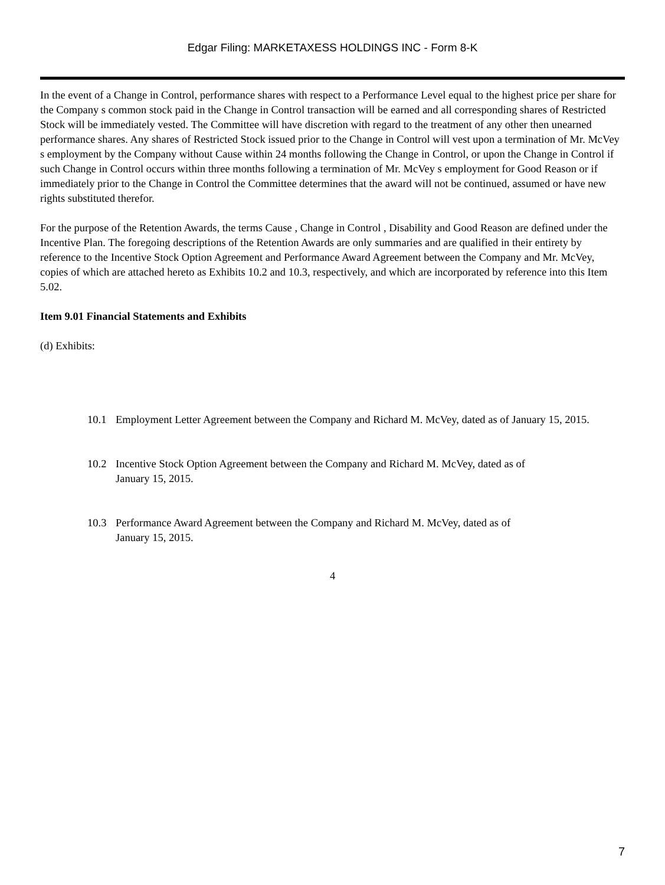Edgar Filing: MARKETAXESS HOLDINGS INC - Form 8-K
In the event of a Change in Control, performance shares with respect to a Performance Level equal to the highest price per share for the Company s common stock paid in the Change in Control transaction will be earned and all corresponding shares of Restricted Stock will be immediately vested. The Committee will have discretion with regard to the treatment of any other then unearned performance shares. Any shares of Restricted Stock issued prior to the Change in Control will vest upon a termination of Mr. McVey s employment by the Company without Cause within 24 months following the Change in Control, or upon the Change in Control if such Change in Control occurs within three months following a termination of Mr. McVey s employment for Good Reason or if immediately prior to the Change in Control the Committee determines that the award will not be continued, assumed or have new rights substituted therefor.
For the purpose of the Retention Awards, the terms Cause , Change in Control , Disability and Good Reason are defined under the Incentive Plan. The foregoing descriptions of the Retention Awards are only summaries and are qualified in their entirety by reference to the Incentive Stock Option Agreement and Performance Award Agreement between the Company and Mr. McVey, copies of which are attached hereto as Exhibits 10.2 and 10.3, respectively, and which are incorporated by reference into this Item 5.02.
Item 9.01 Financial Statements and Exhibits
(d) Exhibits:
10.1 Employment Letter Agreement between the Company and Richard M. McVey, dated as of January 15, 2015.
10.2 Incentive Stock Option Agreement between the Company and Richard M. McVey, dated as of
January 15, 2015.
10.3 Performance Award Agreement between the Company and Richard M. McVey, dated as of
January 15, 2015.
4
7